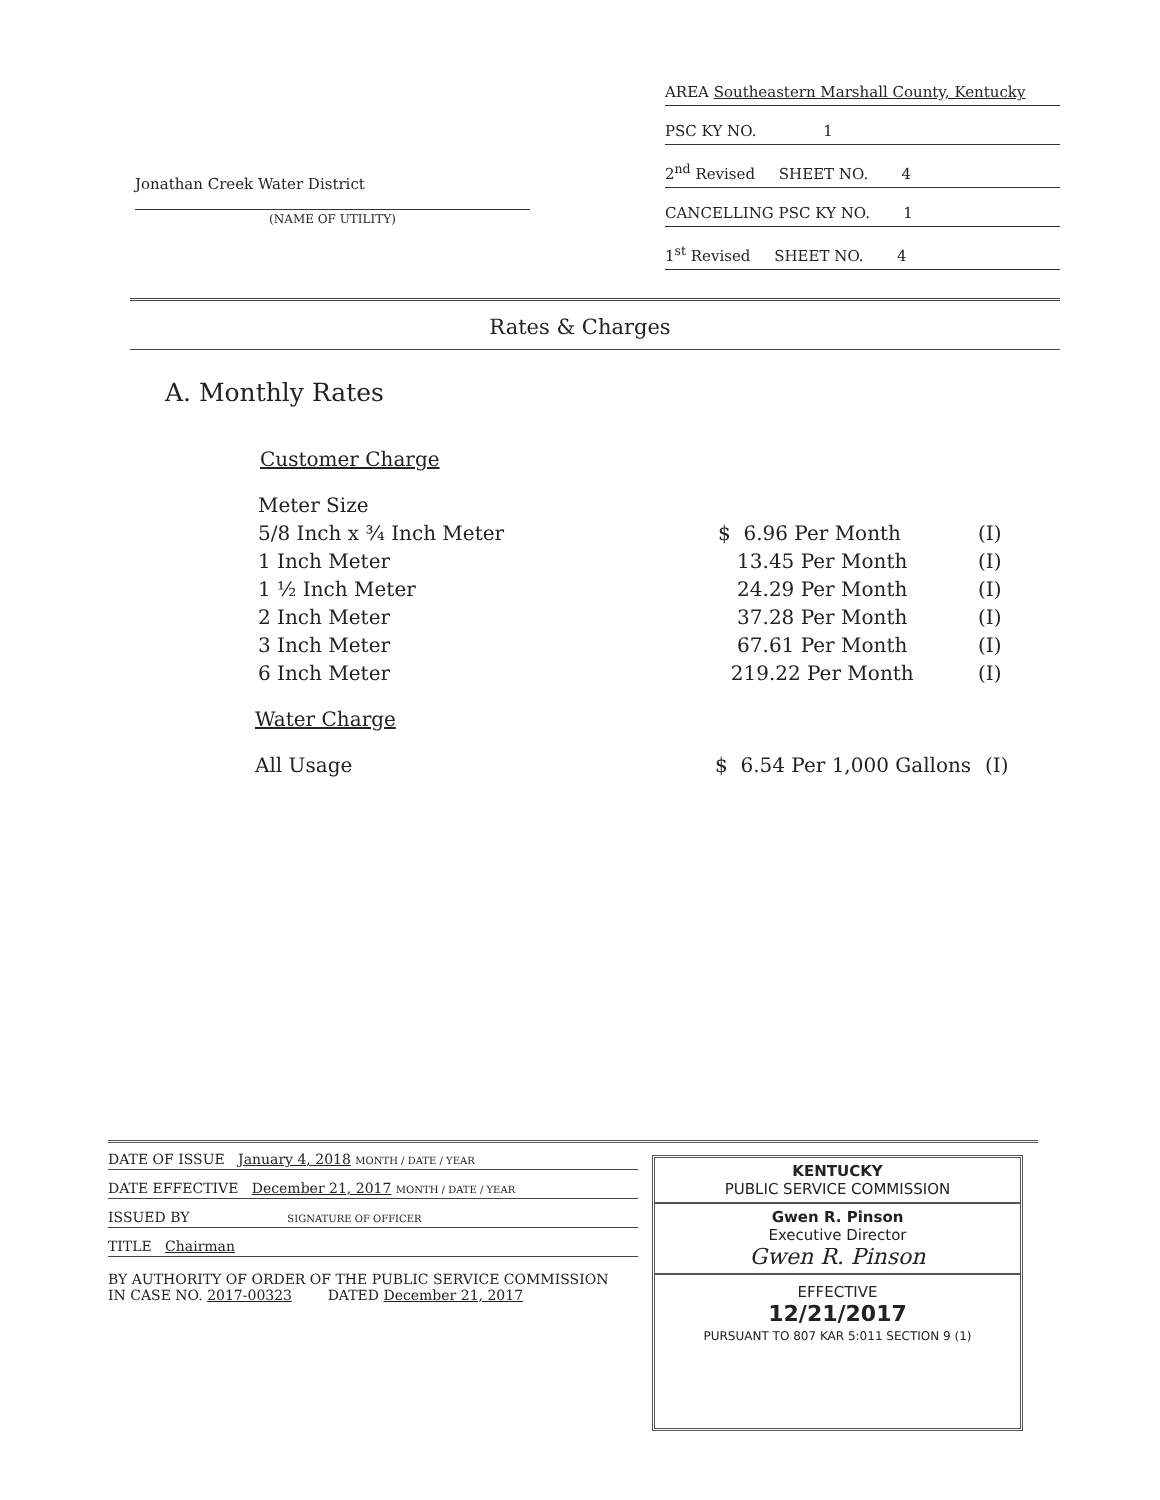Jonathan Creek Water District
(NAME OF UTILITY)
AREA Southeastern Marshall County, Kentucky
PSC KY NO. 1
2<sup>nd</sup> Revised SHEET NO. 4
CANCELLING PSC KY NO. 1
1<sup>st</sup> Revised SHEET NO. 4
Rates & Charges
A. Monthly Rates
Customer Charge
| Meter Size | | |
| 5/8 Inch x ¾ Inch Meter | $ 6.96 Per Month | (I) |
| 1 Inch Meter | 13.45 Per Month | (I) |
| 1 ½ Inch Meter | 24.29 Per Month | (I) |
| 2 Inch Meter | 37.28 Per Month | (I) |
| 3 Inch Meter | 67.61 Per Month | (I) |
| 6 Inch Meter | 219.22 Per Month | (I) |
Water Charge
| All Usage | $ 6.54 Per 1,000 Gallons | (I) |
DATE OF ISSUE January 4, 2018 MONTH / DATE / YEAR
DATE EFFECTIVE December 21, 2017 MONTH / DATE / YEAR
ISSUED BY SIGNATURE OF OFFICER
TITLE Chairman
BY AUTHORITY OF ORDER OF THE PUBLIC SERVICE COMMISSION
IN CASE NO. 2017-00323 DATED December 21, 2017
KENTUCKY
PUBLIC SERVICE COMMISSION
Gwen R. Pinson
Executive Director
Gwen R. Pinson
EFFECTIVE
12/21/2017
PURSUANT TO 807 KAR 5:011 SECTION 9 (1)